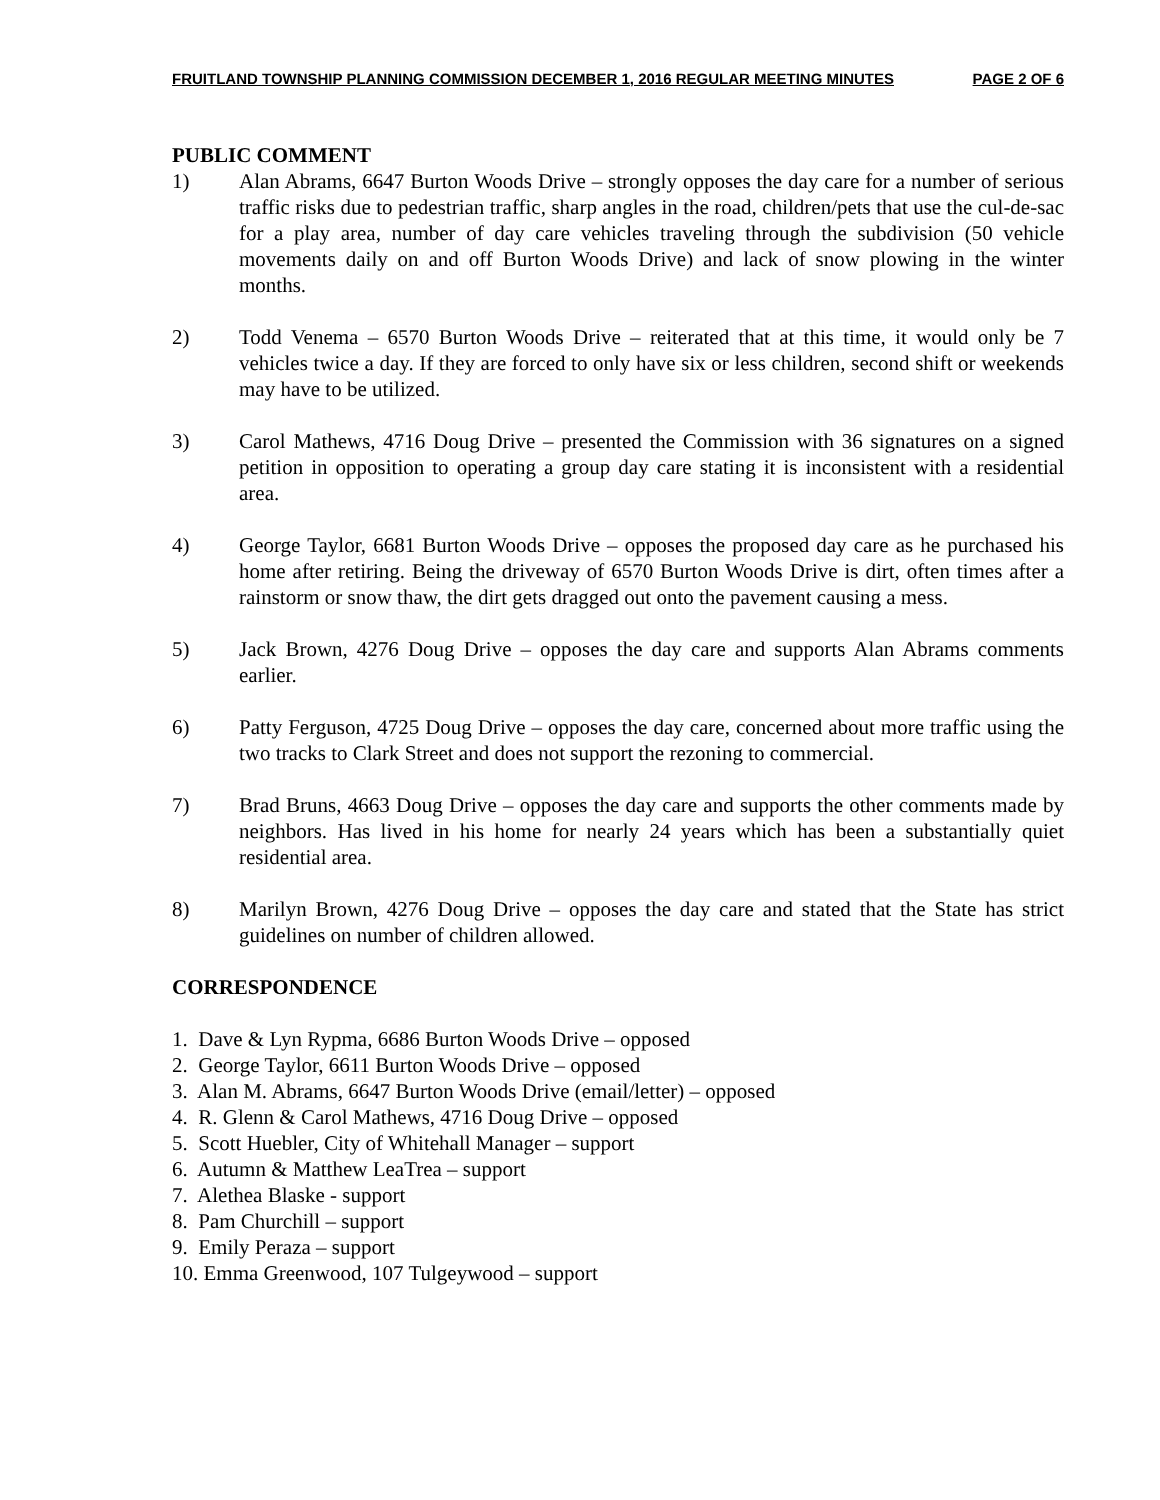FRUITLAND TOWNSHIP PLANNING COMMISSION DECEMBER 1, 2016 REGULAR MEETING MINUTES PAGE 2 OF 6
PUBLIC COMMENT
1) Alan Abrams, 6647 Burton Woods Drive – strongly opposes the day care for a number of serious traffic risks due to pedestrian traffic, sharp angles in the road, children/pets that use the cul-de-sac for a play area, number of day care vehicles traveling through the subdivision (50 vehicle movements daily on and off Burton Woods Drive) and lack of snow plowing in the winter months.
2) Todd Venema – 6570 Burton Woods Drive – reiterated that at this time, it would only be 7 vehicles twice a day. If they are forced to only have six or less children, second shift or weekends may have to be utilized.
3) Carol Mathews, 4716 Doug Drive – presented the Commission with 36 signatures on a signed petition in opposition to operating a group day care stating it is inconsistent with a residential area.
4) George Taylor, 6681 Burton Woods Drive – opposes the proposed day care as he purchased his home after retiring. Being the driveway of 6570 Burton Woods Drive is dirt, often times after a rainstorm or snow thaw, the dirt gets dragged out onto the pavement causing a mess.
5) Jack Brown, 4276 Doug Drive – opposes the day care and supports Alan Abrams comments earlier.
6) Patty Ferguson, 4725 Doug Drive – opposes the day care, concerned about more traffic using the two tracks to Clark Street and does not support the rezoning to commercial.
7) Brad Bruns, 4663 Doug Drive – opposes the day care and supports the other comments made by neighbors. Has lived in his home for nearly 24 years which has been a substantially quiet residential area.
8) Marilyn Brown, 4276 Doug Drive – opposes the day care and stated that the State has strict guidelines on number of children allowed.
CORRESPONDENCE
1. Dave & Lyn Rypma, 6686 Burton Woods Drive – opposed
2. George Taylor, 6611 Burton Woods Drive – opposed
3. Alan M. Abrams, 6647 Burton Woods Drive (email/letter) – opposed
4. R. Glenn & Carol Mathews, 4716 Doug Drive – opposed
5. Scott Huebler, City of Whitehall Manager – support
6. Autumn & Matthew LeaTrea – support
7. Alethea Blaske - support
8. Pam Churchill – support
9. Emily Peraza – support
10. Emma Greenwood, 107 Tulgeywood – support